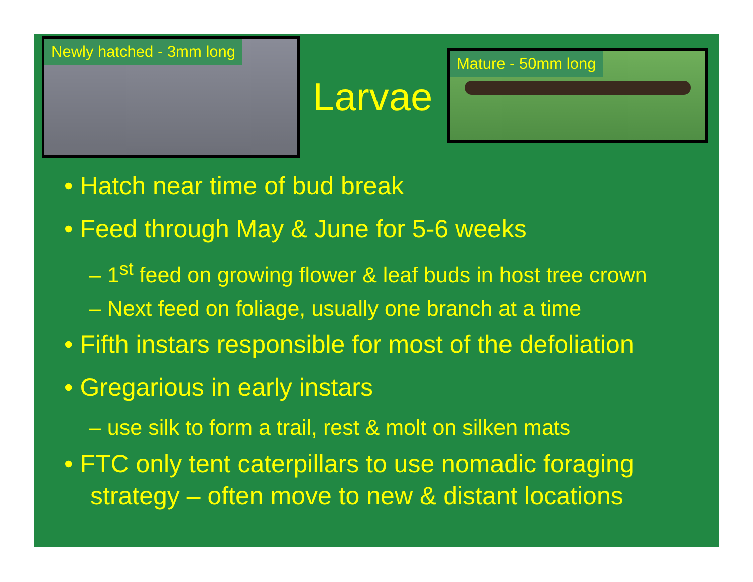Newly hatched - 3mm long
Larvae
Mature - 50mm long
• Hatch near time of bud break
• Feed through May & June for 5-6 weeks
– 1<sup>st</sup> feed on growing flower & leaf buds in host tree crown
– Next feed on foliage, usually one branch at a time
• Fifth instars responsible for most of the defoliation
• Gregarious in early instars
– use silk to form a trail, rest & molt on silken mats
• FTC only tent caterpillars to use nomadic foraging strategy – often move to new & distant locations